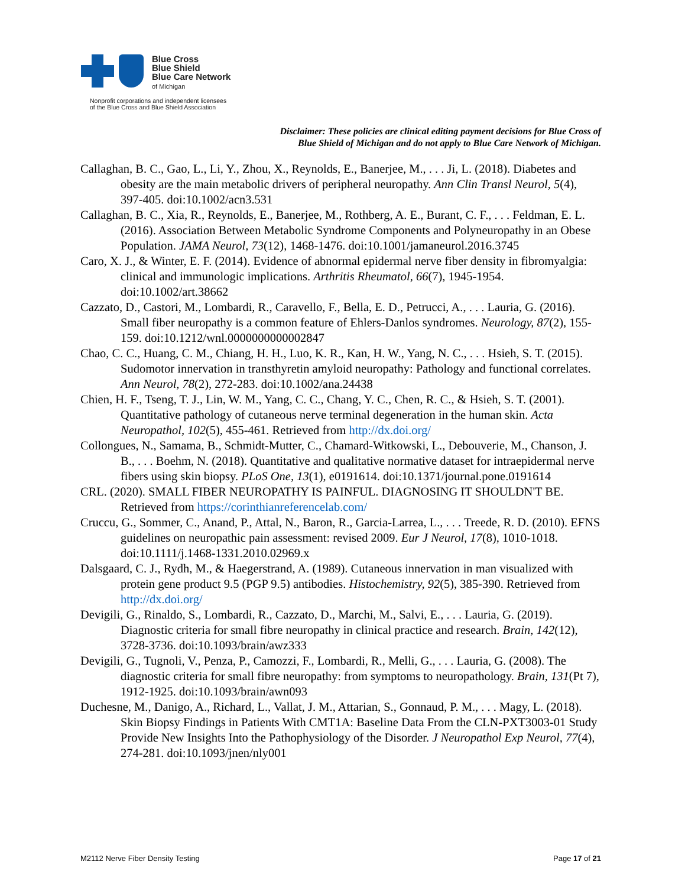Blue Cross
Blue Shield
Blue Care Network
of Michigan
Nonprofit corporations and independent licensees
of the Blue Cross and Blue Shield Association
Disclaimer: These policies are clinical editing payment decisions for Blue Cross of
Blue Shield of Michigan and do not apply to Blue Care Network of Michigan.
Callaghan, B. C., Gao, L., Li, Y., Zhou, X., Reynolds, E., Banerjee, M., . . . Ji, L. (2018). Diabetes and obesity are the main metabolic drivers of peripheral neuropathy. Ann Clin Transl Neurol, 5(4), 397-405. doi:10.1002/acn3.531
Callaghan, B. C., Xia, R., Reynolds, E., Banerjee, M., Rothberg, A. E., Burant, C. F., . . . Feldman, E. L. (2016). Association Between Metabolic Syndrome Components and Polyneuropathy in an Obese Population. JAMA Neurol, 73(12), 1468-1476. doi:10.1001/jamaneurol.2016.3745
Caro, X. J., & Winter, E. F. (2014). Evidence of abnormal epidermal nerve fiber density in fibromyalgia: clinical and immunologic implications. Arthritis Rheumatol, 66(7), 1945-1954. doi:10.1002/art.38662
Cazzato, D., Castori, M., Lombardi, R., Caravello, F., Bella, E. D., Petrucci, A., . . . Lauria, G. (2016). Small fiber neuropathy is a common feature of Ehlers-Danlos syndromes. Neurology, 87(2), 155-159. doi:10.1212/wnl.0000000000002847
Chao, C. C., Huang, C. M., Chiang, H. H., Luo, K. R., Kan, H. W., Yang, N. C., . . . Hsieh, S. T. (2015). Sudomotor innervation in transthyretin amyloid neuropathy: Pathology and functional correlates. Ann Neurol, 78(2), 272-283. doi:10.1002/ana.24438
Chien, H. F., Tseng, T. J., Lin, W. M., Yang, C. C., Chang, Y. C., Chen, R. C., & Hsieh, S. T. (2001). Quantitative pathology of cutaneous nerve terminal degeneration in the human skin. Acta Neuropathol, 102(5), 455-461. Retrieved from http://dx.doi.org/
Collongues, N., Samama, B., Schmidt-Mutter, C., Chamard-Witkowski, L., Debouverie, M., Chanson, J. B., . . . Boehm, N. (2018). Quantitative and qualitative normative dataset for intraepidermal nerve fibers using skin biopsy. PLoS One, 13(1), e0191614. doi:10.1371/journal.pone.0191614
CRL. (2020). SMALL FIBER NEUROPATHY IS PAINFUL. DIAGNOSING IT SHOULDN'T BE. Retrieved from https://corinthianreferencelab.com/
Cruccu, G., Sommer, C., Anand, P., Attal, N., Baron, R., Garcia-Larrea, L., . . . Treede, R. D. (2010). EFNS guidelines on neuropathic pain assessment: revised 2009. Eur J Neurol, 17(8), 1010-1018. doi:10.1111/j.1468-1331.2010.02969.x
Dalsgaard, C. J., Rydh, M., & Haegerstrand, A. (1989). Cutaneous innervation in man visualized with protein gene product 9.5 (PGP 9.5) antibodies. Histochemistry, 92(5), 385-390. Retrieved from http://dx.doi.org/
Devigili, G., Rinaldo, S., Lombardi, R., Cazzato, D., Marchi, M., Salvi, E., . . . Lauria, G. (2019). Diagnostic criteria for small fibre neuropathy in clinical practice and research. Brain, 142(12), 3728-3736. doi:10.1093/brain/awz333
Devigili, G., Tugnoli, V., Penza, P., Camozzi, F., Lombardi, R., Melli, G., . . . Lauria, G. (2008). The diagnostic criteria for small fibre neuropathy: from symptoms to neuropathology. Brain, 131(Pt 7), 1912-1925. doi:10.1093/brain/awn093
Duchesne, M., Danigo, A., Richard, L., Vallat, J. M., Attarian, S., Gonnaud, P. M., . . . Magy, L. (2018). Skin Biopsy Findings in Patients With CMT1A: Baseline Data From the CLN-PXT3003-01 Study Provide New Insights Into the Pathophysiology of the Disorder. J Neuropathol Exp Neurol, 77(4), 274-281. doi:10.1093/jnen/nly001
M2112 Nerve Fiber Density Testing Page 17 of 21